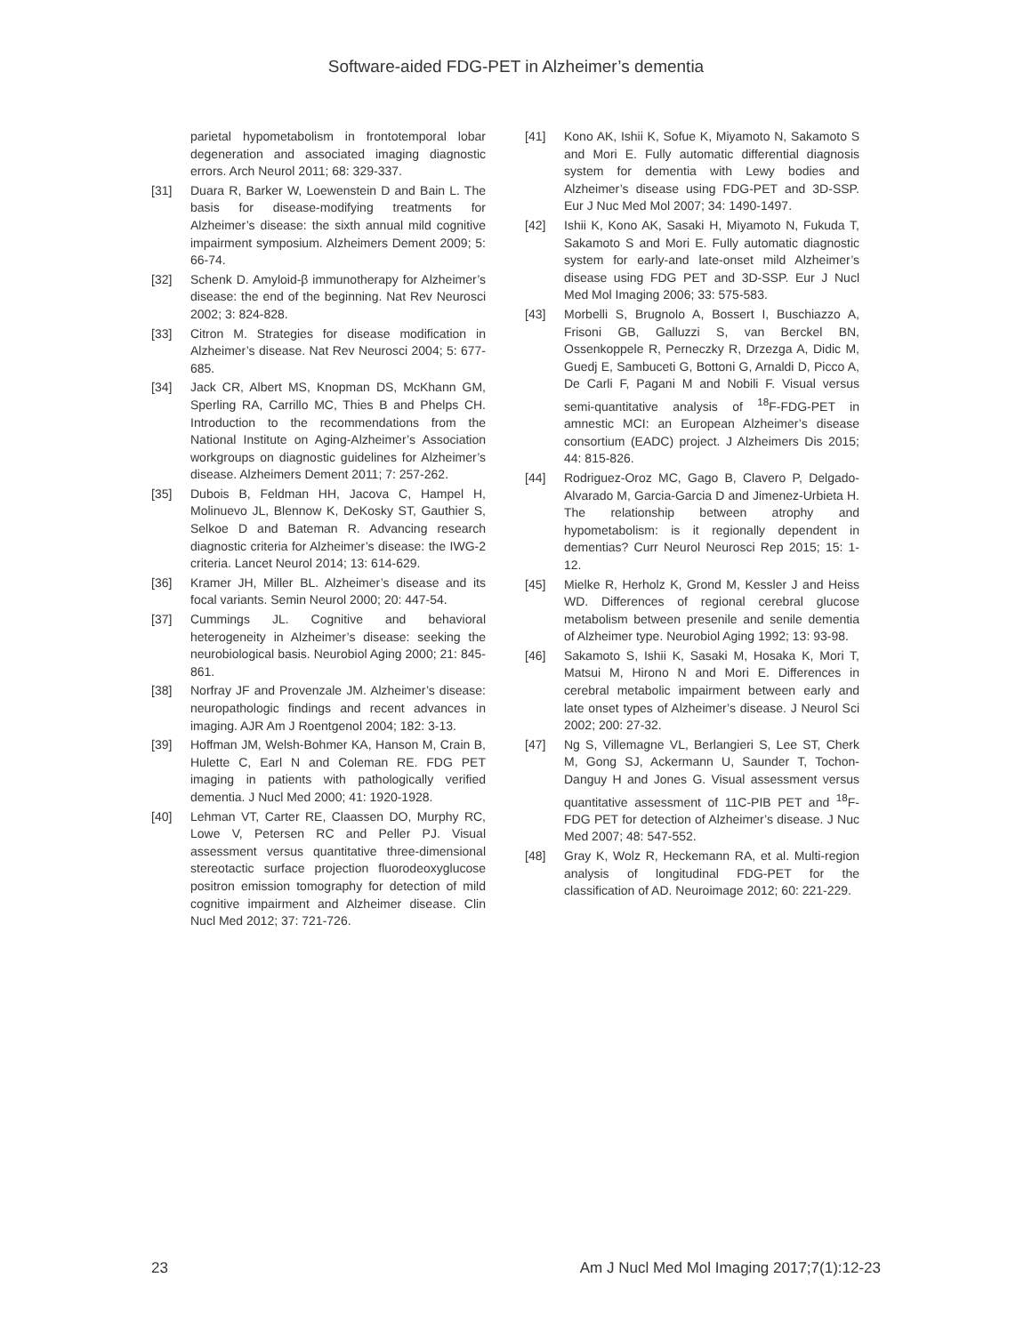Software-aided FDG-PET in Alzheimer’s dementia
parietal hypometabolism in frontotemporal lobar degeneration and associated imaging diagnostic errors. Arch Neurol 2011; 68: 329-337.
[31] Duara R, Barker W, Loewenstein D and Bain L. The basis for disease-modifying treatments for Alzheimer’s disease: the sixth annual mild cognitive impairment symposium. Alzheimers Dement 2009; 5: 66-74.
[32] Schenk D. Amyloid-β immunotherapy for Alzheimer’s disease: the end of the beginning. Nat Rev Neurosci 2002; 3: 824-828.
[33] Citron M. Strategies for disease modification in Alzheimer’s disease. Nat Rev Neurosci 2004; 5: 677-685.
[34] Jack CR, Albert MS, Knopman DS, McKhann GM, Sperling RA, Carrillo MC, Thies B and Phelps CH. Introduction to the recommendations from the National Institute on Aging-Alzheimer’s Association workgroups on diagnostic guidelines for Alzheimer’s disease. Alzheimers Dement 2011; 7: 257-262.
[35] Dubois B, Feldman HH, Jacova C, Hampel H, Molinuevo JL, Blennow K, DeKosky ST, Gauthier S, Selkoe D and Bateman R. Advancing research diagnostic criteria for Alzheimer’s disease: the IWG-2 criteria. Lancet Neurol 2014; 13: 614-629.
[36] Kramer JH, Miller BL. Alzheimer’s disease and its focal variants. Semin Neurol 2000; 20: 447-54.
[37] Cummings JL. Cognitive and behavioral heterogeneity in Alzheimer’s disease: seeking the neurobiological basis. Neurobiol Aging 2000; 21: 845-861.
[38] Norfray JF and Provenzale JM. Alzheimer’s disease: neuropathologic findings and recent advances in imaging. AJR Am J Roentgenol 2004; 182: 3-13.
[39] Hoffman JM, Welsh-Bohmer KA, Hanson M, Crain B, Hulette C, Earl N and Coleman RE. FDG PET imaging in patients with pathologically verified dementia. J Nucl Med 2000; 41: 1920-1928.
[40] Lehman VT, Carter RE, Claassen DO, Murphy RC, Lowe V, Petersen RC and Peller PJ. Visual assessment versus quantitative three-dimensional stereotactic surface projection fluorodeoxyglucose positron emission tomography for detection of mild cognitive impairment and Alzheimer disease. Clin Nucl Med 2012; 37: 721-726.
[41] Kono AK, Ishii K, Sofue K, Miyamoto N, Sakamoto S and Mori E. Fully automatic differential diagnosis system for dementia with Lewy bodies and Alzheimer’s disease using FDG-PET and 3D-SSP. Eur J Nuc Med Mol 2007; 34: 1490-1497.
[42] Ishii K, Kono AK, Sasaki H, Miyamoto N, Fukuda T, Sakamoto S and Mori E. Fully automatic diagnostic system for early-and late-onset mild Alzheimer’s disease using FDG PET and 3D-SSP. Eur J Nucl Med Mol Imaging 2006; 33: 575-583.
[43] Morbelli S, Brugnolo A, Bossert I, Buschiazzo A, Frisoni GB, Galluzzi S, van Berckel BN, Ossenkoppele R, Perneczky R, Drzezga A, Didic M, Guedj E, Sambuceti G, Bottoni G, Arnaldi D, Picco A, De Carli F, Pagani M and Nobili F. Visual versus semi-quantitative analysis of <sup>18</sup>F-FDG-PET in amnestic MCI: an European Alzheimer’s disease consortium (EADC) project. J Alzheimers Dis 2015; 44: 815-826.
[44] Rodriguez-Oroz MC, Gago B, Clavero P, Delgado-Alvarado M, Garcia-Garcia D and Jimenez-Urbieta H. The relationship between atrophy and hypometabolism: is it regionally dependent in dementias? Curr Neurol Neurosci Rep 2015; 15: 1-12.
[45] Mielke R, Herholz K, Grond M, Kessler J and Heiss WD. Differences of regional cerebral glucose metabolism between presenile and senile dementia of Alzheimer type. Neurobiol Aging 1992; 13: 93-98.
[46] Sakamoto S, Ishii K, Sasaki M, Hosaka K, Mori T, Matsui M, Hirono N and Mori E. Differences in cerebral metabolic impairment between early and late onset types of Alzheimer’s disease. J Neurol Sci 2002; 200: 27-32.
[47] Ng S, Villemagne VL, Berlangieri S, Lee ST, Cherk M, Gong SJ, Ackermann U, Saunder T, Tochon-Danguy H and Jones G. Visual assessment versus quantitative assessment of 11C-PIB PET and <sup>18</sup>F-FDG PET for detection of Alzheimer’s disease. J Nuc Med 2007; 48: 547-552.
[48] Gray K, Wolz R, Heckemann RA, et al. Multi-region analysis of longitudinal FDG-PET for the classification of AD. Neuroimage 2012; 60: 221-229.
23 Am J Nucl Med Mol Imaging 2017;7(1):12-23